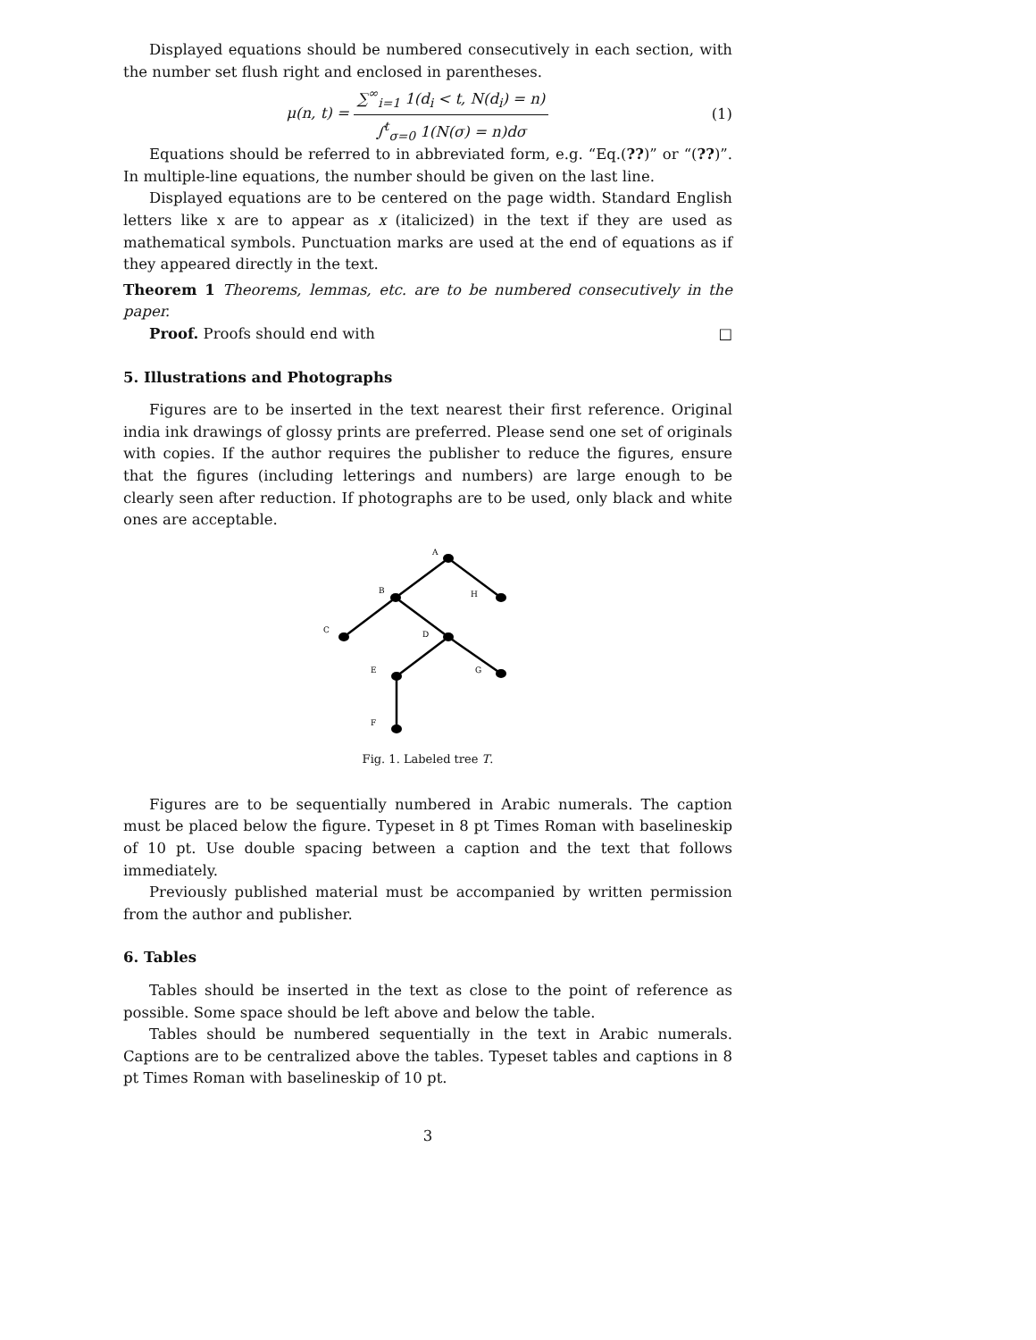Displayed equations should be numbered consecutively in each section, with the number set flush right and enclosed in parentheses.
μ(n, t) = ∑<sup>∞</sup><sub>i=1</sub> 1(d<sub>i</sub> < t, N(d<sub>i</sub>) = n) ∫<sup>t</sup><sub>σ=0</sub> 1(N(σ) = n)dσ
(1)
Equations should be referred to in abbreviated form, e.g. “Eq.(??)” or “(??)”. In multiple-line equations, the number should be given on the last line.
Displayed equations are to be centered on the page width. Standard English letters like x are to appear as x (italicized) in the text if they are used as mathematical symbols. Punctuation marks are used at the end of equations as if they appeared directly in the text.
Theorem 1 Theorems, lemmas, etc. are to be numbered consecutively in the paper.
Proof. Proofs should end with □
5. Illustrations and Photographs
Figures are to be inserted in the text nearest their first reference. Original india ink drawings of glossy prints are preferred. Please send one set of originals with copies. If the author requires the publisher to reduce the figures, ensure that the figures (including letterings and numbers) are large enough to be clearly seen after reduction. If photographs are to be used, only black and white ones are acceptable.
A
B
H
C
D
E
G
F
Fig. 1. Labeled tree T.
Figures are to be sequentially numbered in Arabic numerals. The caption must be placed below the figure. Typeset in 8 pt Times Roman with baselineskip of 10 pt. Use double spacing between a caption and the text that follows immediately.
Previously published material must be accompanied by written permission from the author and publisher.
6. Tables
Tables should be inserted in the text as close to the point of reference as possible. Some space should be left above and below the table.
Tables should be numbered sequentially in the text in Arabic numerals. Captions are to be centralized above the tables. Typeset tables and captions in 8 pt Times Roman with baselineskip of 10 pt.
3